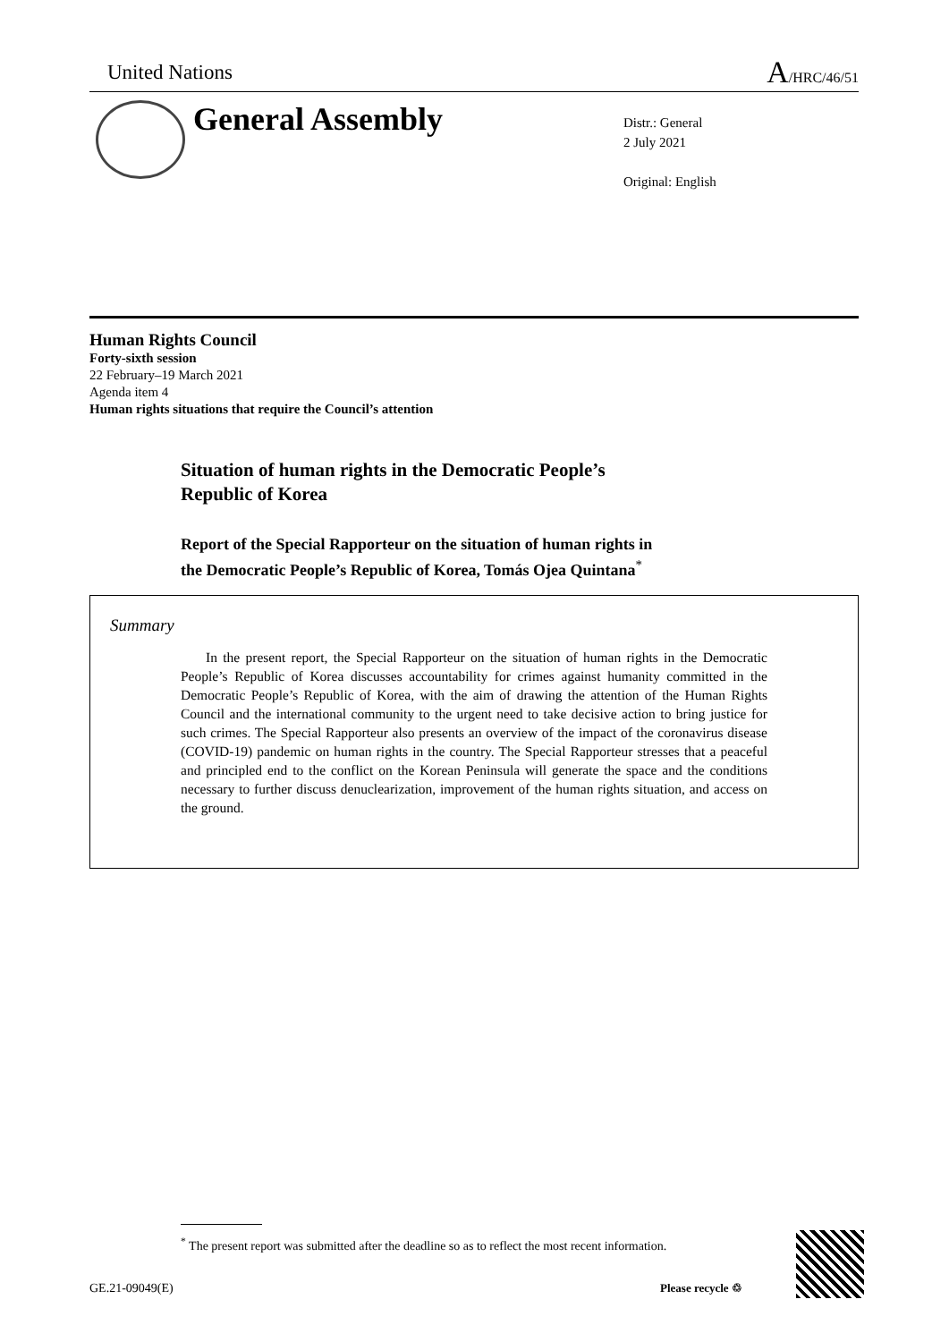United Nations A/HRC/46/51
General Assembly
Distr.: General
2 July 2021
Original: English
Human Rights Council
Forty-sixth session
22 February–19 March 2021
Agenda item 4
Human rights situations that require the Council’s attention
Situation of human rights in the Democratic People’s
Republic of Korea
Report of the Special Rapporteur on the situation of human rights in
the Democratic People’s Republic of Korea, Tomás Ojea Quintana<sup>*</sup>
Summary
In the present report, the Special Rapporteur on the situation of human rights in the Democratic People’s Republic of Korea discusses accountability for crimes against humanity committed in the Democratic People’s Republic of Korea, with the aim of drawing the attention of the Human Rights Council and the international community to the urgent need to take decisive action to bring justice for such crimes. The Special Rapporteur also presents an overview of the impact of the coronavirus disease (COVID-19) pandemic on human rights in the country. The Special Rapporteur stresses that a peaceful and principled end to the conflict on the Korean Peninsula will generate the space and the conditions necessary to further discuss denuclearization, improvement of the human rights situation, and access on the ground.
<sup>*</sup> The present report was submitted after the deadline so as to reflect the most recent information.
GE.21-09049(E) Please recycle ♲